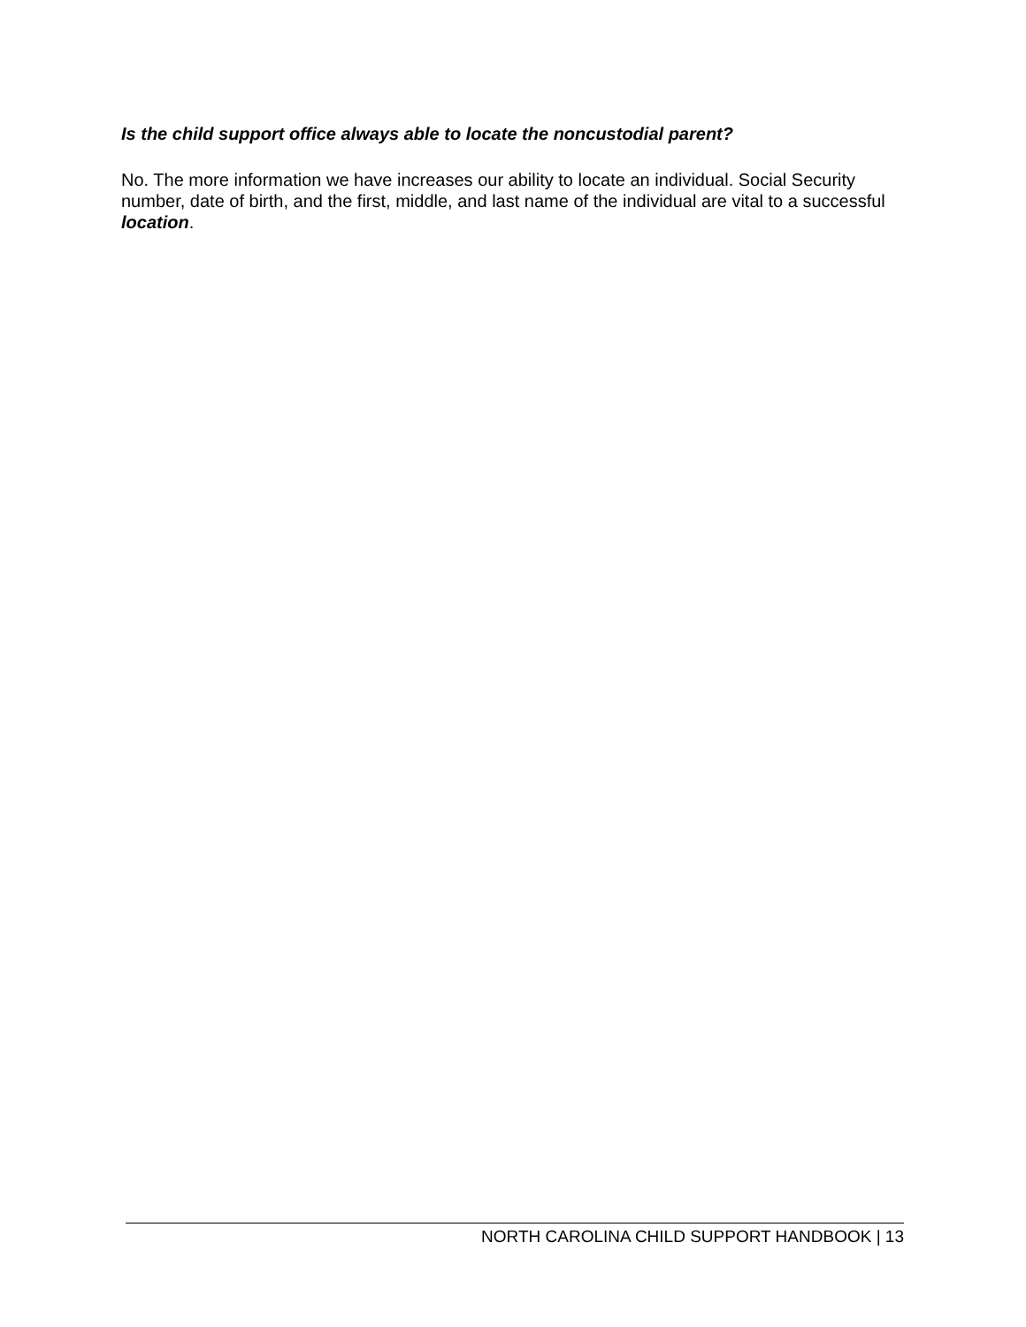Is the child support office always able to locate the noncustodial parent?
No. The more information we have increases our ability to locate an individual. Social Security number, date of birth, and the first, middle, and last name of the individual are vital to a successful location.
NORTH CAROLINA CHILD SUPPORT HANDBOOK | 13